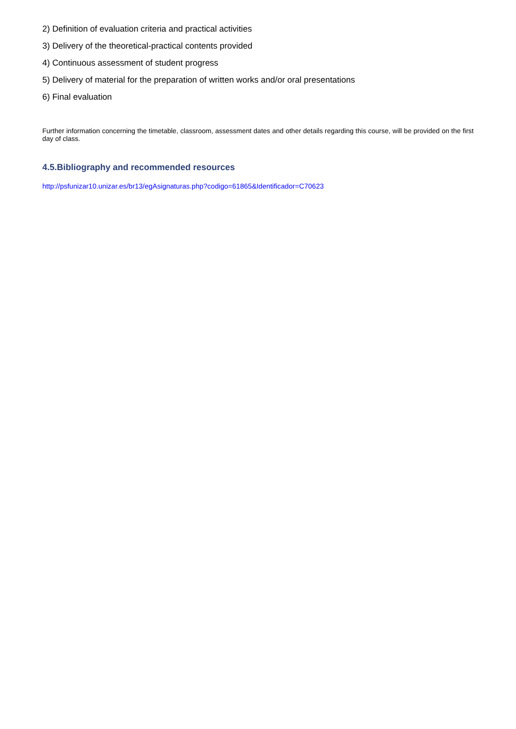2) Definition of evaluation criteria and practical activities
3) Delivery of the theoretical-practical contents provided
4) Continuous assessment of student progress
5) Delivery of material for the preparation of written works and/or oral presentations
6) Final evaluation
Further information concerning the timetable, classroom, assessment dates and other details regarding this course, will be provided on the first day of class.
4.5.Bibliography and recommended resources
http://psfunizar10.unizar.es/br13/egAsignaturas.php?codigo=61865&Identificador=C70623